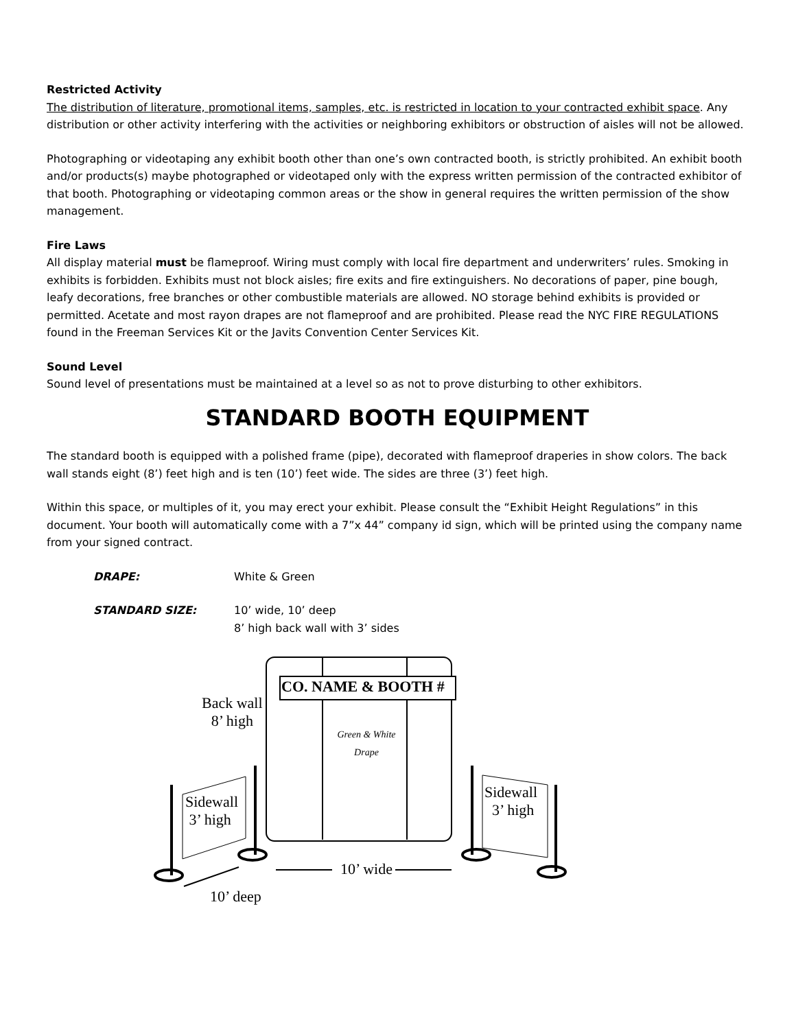Restricted Activity
The distribution of literature, promotional items, samples, etc. is restricted in location to your contracted exhibit space. Any distribution or other activity interfering with the activities or neighboring exhibitors or obstruction of aisles will not be allowed.
Photographing or videotaping any exhibit booth other than one’s own contracted booth, is strictly prohibited. An exhibit booth and/or products(s) maybe photographed or videotaped only with the express written permission of the contracted exhibitor of that booth. Photographing or videotaping common areas or the show in general requires the written permission of the show management.
Fire Laws
All display material must be flameproof. Wiring must comply with local fire department and underwriters’ rules. Smoking in exhibits is forbidden. Exhibits must not block aisles; fire exits and fire extinguishers. No decorations of paper, pine bough, leafy decorations, free branches or other combustible materials are allowed. NO storage behind exhibits is provided or permitted. Acetate and most rayon drapes are not flameproof and are prohibited. Please read the NYC FIRE REGULATIONS found in the Freeman Services Kit or the Javits Convention Center Services Kit.
Sound Level
Sound level of presentations must be maintained at a level so as not to prove disturbing to other exhibitors.
STANDARD BOOTH EQUIPMENT
The standard booth is equipped with a polished frame (pipe), decorated with flameproof draperies in show colors. The back wall stands eight (8’) feet high and is ten (10’) feet wide. The sides are three (3’) feet high.
Within this space, or multiples of it, you may erect your exhibit. Please consult the “Exhibit Height Regulations” in this document. Your booth will automatically come with a 7”x 44” company id sign, which will be printed using the company name from your signed contract.
DRAPE: White & Green
STANDARD SIZE: 10’ wide, 10’ deep
8’ high back wall with 3’ sides
CO. NAME & BOOTH #
Back wall
8’ high
Green & White Drape
Sidewall
3’ high
Sidewall
3’ high
10’ wide
10’ deep